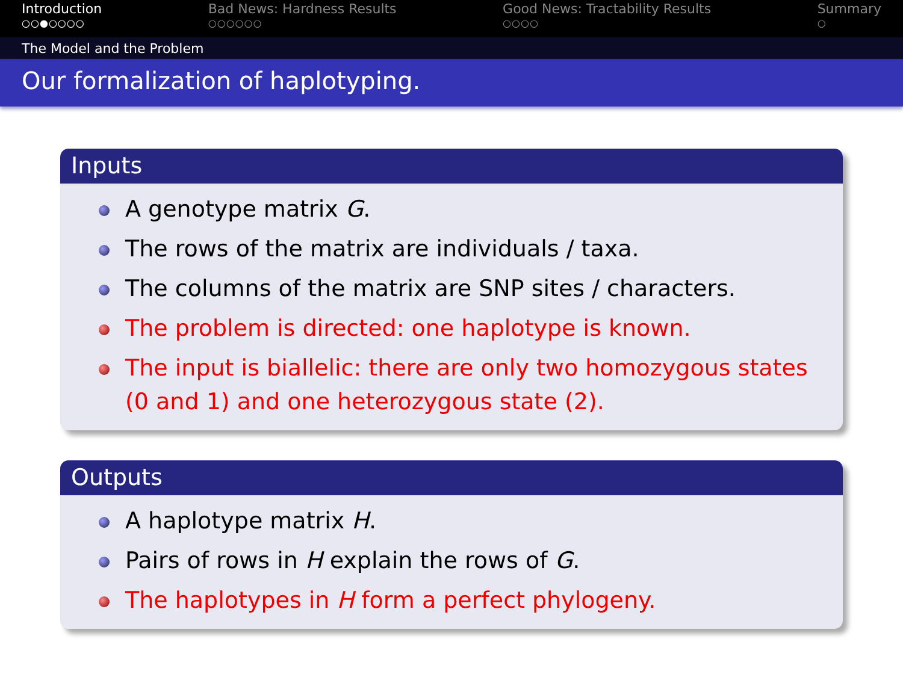Introduction
○○●○○○○
Bad News: Hardness Results
○○○○○○
Good News: Tractability Results
○○○○
Summary
○
The Model and the Problem
Our formalization of haplotyping.
Inputs
A genotype matrix G.
The rows of the matrix are individuals / taxa.
The columns of the matrix are SNP sites / characters.
The problem is directed: one haplotype is known.
The input is biallelic: there are only two homozygous states (0 and 1) and one heterozygous state (2).
Outputs
A haplotype matrix H.
Pairs of rows in H explain the rows of G.
The haplotypes in H form a perfect phylogeny.